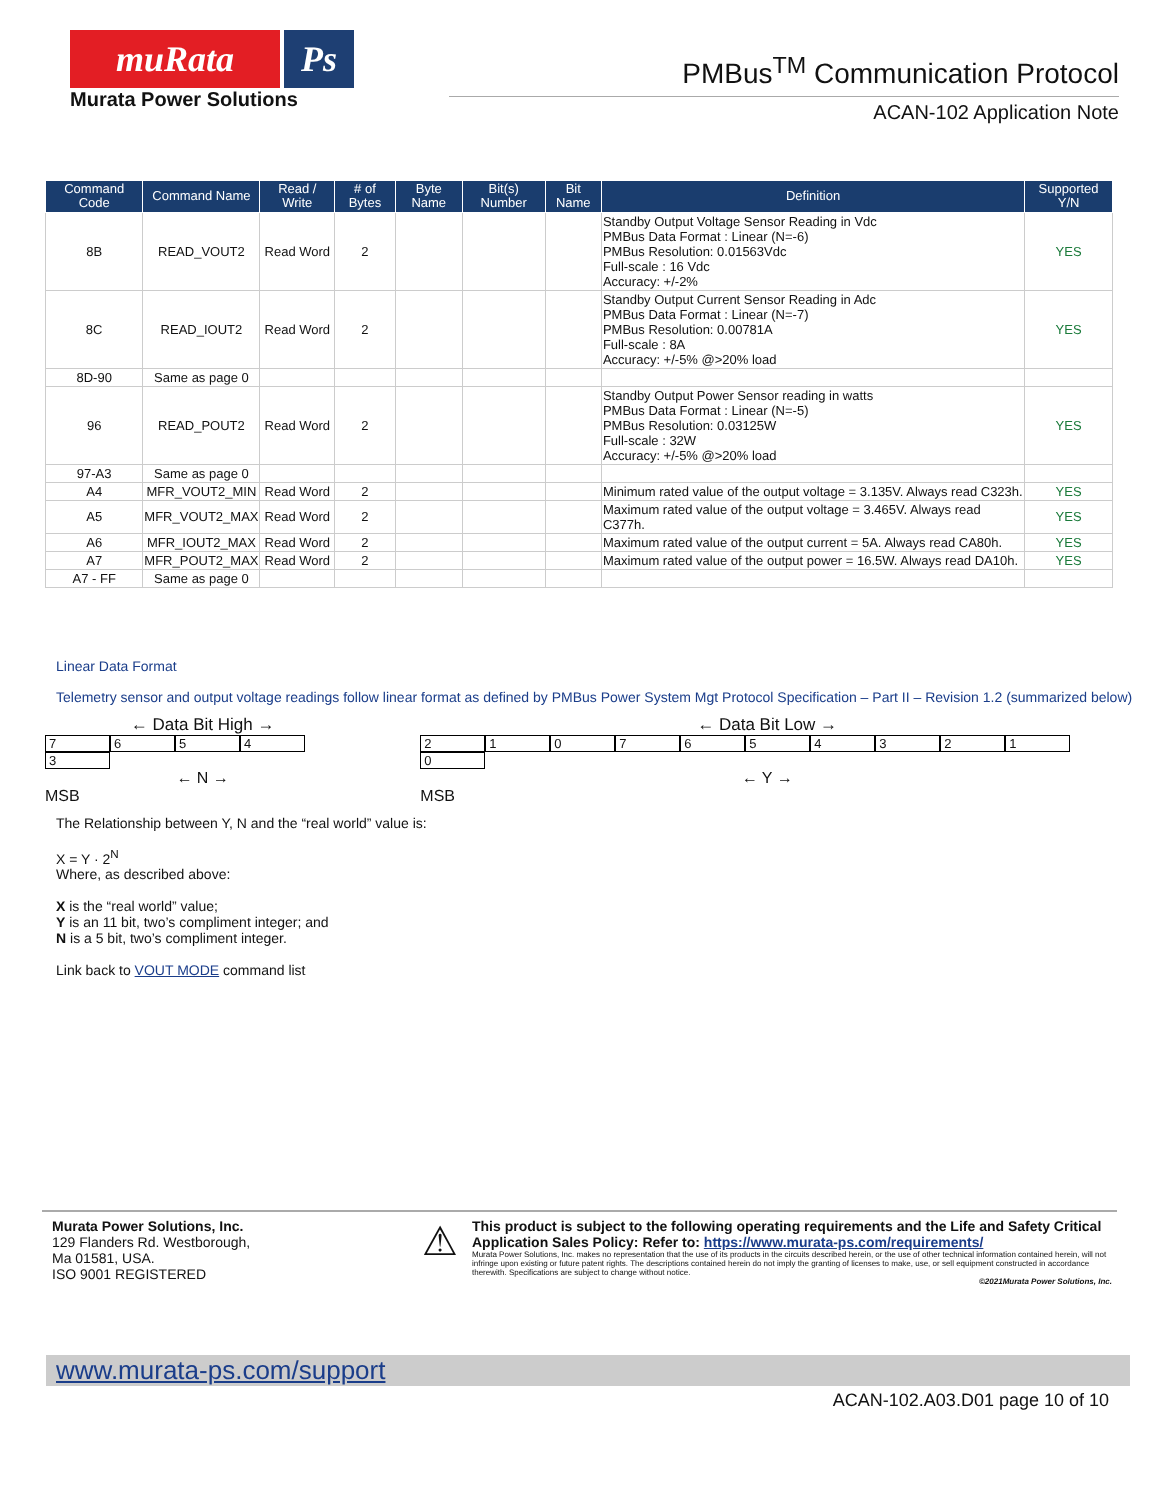muRata Ps
Murata Power Solutions
PMBus<sup>TM</sup> Communication Protocol
ACAN-102 Application Note
| Command Code | Command Name | Read / Write | # of Bytes | Byte Name | Bit(s) Number | Bit Name | Definition | Supported Y/N |
| --- | --- | --- | --- | --- | --- | --- | --- | --- |
| 8B | READ_VOUT2 | Read Word | 2 | | | | Standby Output Voltage Sensor Reading in Vdc PMBus Data Format : Linear (N=-6) PMBus Resolution: 0.01563Vdc Full-scale : 16 Vdc Accuracy: +/-2% | YES |
| 8C | READ_IOUT2 | Read Word | 2 | | | | Standby Output Current Sensor Reading in Adc PMBus Data Format : Linear (N=-7) PMBus Resolution: 0.00781A Full-scale : 8A Accuracy: +/-5% @>20% load | YES |
| 8D-90 | Same as page 0 | | | | | | | |
| 96 | READ_POUT2 | Read Word | 2 | | | | Standby Output Power Sensor reading in watts PMBus Data Format : Linear (N=-5) PMBus Resolution: 0.03125W Full-scale : 32W Accuracy: +/-5% @>20% load | YES |
| 97-A3 | Same as page 0 | | | | | | | |
| A4 | MFR_VOUT2_MIN | Read Word | 2 | | | | Minimum rated value of the output voltage = 3.135V. Always read C323h. | YES |
| A5 | MFR_VOUT2_MAX | Read Word | 2 | | | | Maximum rated value of the output voltage = 3.465V. Always read C377h. | YES |
| A6 | MFR_IOUT2_MAX | Read Word | 2 | | | | Maximum rated value of the output current = 5A. Always read CA80h. | YES |
| A7 | MFR_POUT2_MAX | Read Word | 2 | | | | Maximum rated value of the output power = 16.5W. Always read DA10h. | YES |
| A7 - FF | Same as page 0 | | | | | | | |
Linear Data Format
Telemetry sensor and output voltage readings follow linear format as defined by PMBus Power System Mgt Protocol Specification – Part II – Revision 1.2 (summarized below)
← Data Bit High →
76543
← N →
MSB
← Data Bit Low →
21076543210
← Y →
MSB
The Relationship between Y, N and the “real world” value is:
X = Y · 2<sup>N</sup>
Where, as described above:
X is the “real world” value;
Y is an 11 bit, two’s compliment integer; and
N is a 5 bit, two’s compliment integer.
Link back to VOUT MODE command list
Murata Power Solutions, Inc.
129 Flanders Rd. Westborough,
Ma 01581, USA.
ISO 9001 REGISTERED
⚠
This product is subject to the following operating requirements and the Life and Safety Critical Application Sales Policy: Refer to: https://www.murata-ps.com/requirements/
Murata Power Solutions, Inc. makes no representation that the use of its products in the circuits described herein, or the use of other technical information contained herein, will not infringe upon existing or future patent rights. The descriptions contained herein do not imply the granting of licenses to make, use, or sell equipment constructed in accordance therewith. Specifications are subject to change without notice.
©2021Murata Power Solutions, Inc.
www.murata-ps.com/support
ACAN-102.A03.D01 page 10 of 10